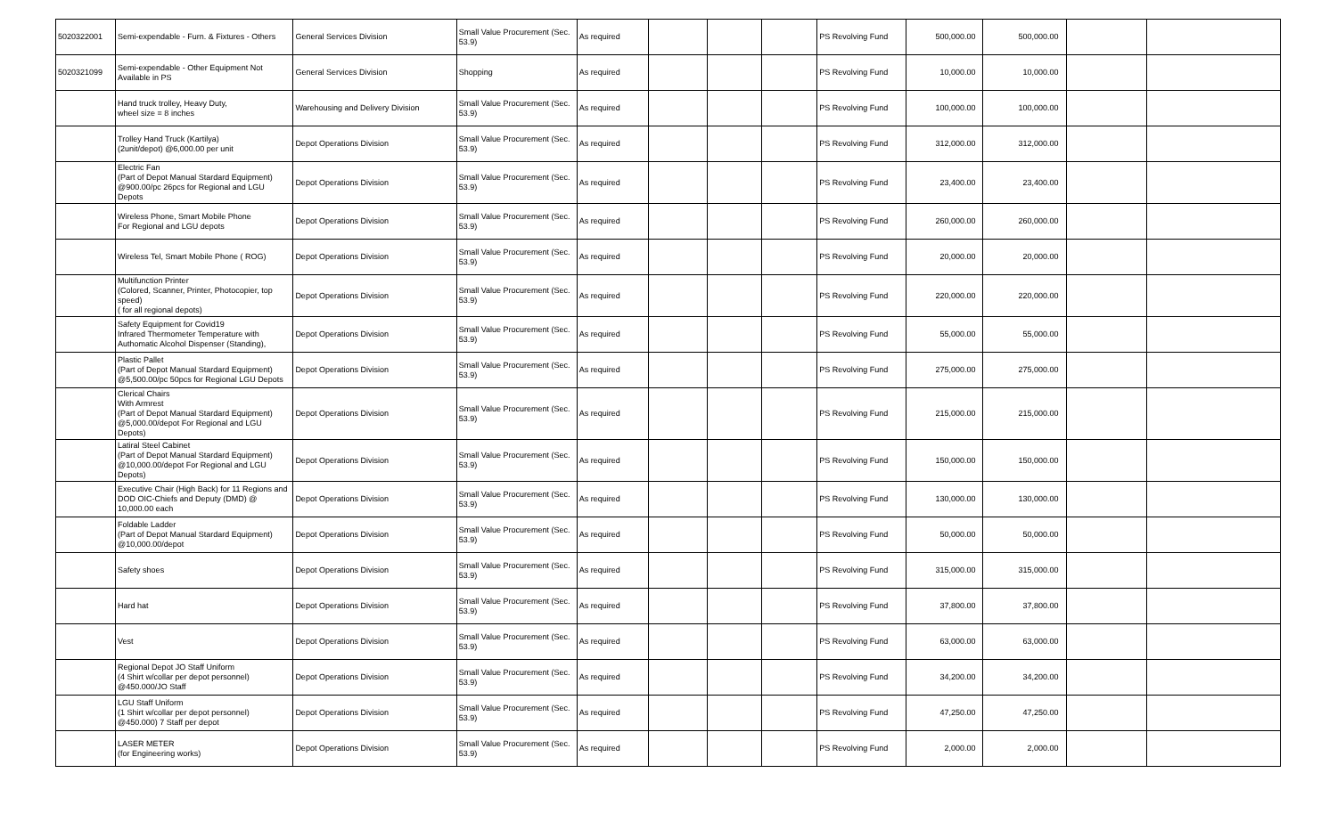| 5020322001 | Semi-expendable - Furn. & Fixtures - Others | General Services Division | Small Value Procurement (Sec. 53.9) | As required | | | | PS Revolving Fund | 500,000.00 | 500,000.00 | | |
| 5020321099 | Semi-expendable - Other Equipment Not Available in PS | General Services Division | Shopping | As required | | | | PS Revolving Fund | 10,000.00 | 10,000.00 | | |
| | Hand truck trolley, Heavy Duty, wheel size = 8 inches | Warehousing and Delivery Division | Small Value Procurement (Sec. 53.9) | As required | | | | PS Revolving Fund | 100,000.00 | 100,000.00 | | |
| | Trolley Hand Truck (Kartilya) (2unit/depot) @6,000.00 per unit | Depot Operations Division | Small Value Procurement (Sec. 53.9) | As required | | | | PS Revolving Fund | 312,000.00 | 312,000.00 | | |
| | Electric Fan (Part of Depot Manual Stardard Equipment) @900.00/pc 26pcs for Regional and LGU Depots | Depot Operations Division | Small Value Procurement (Sec. 53.9) | As required | | | | PS Revolving Fund | 23,400.00 | 23,400.00 | | |
| | Wireless Phone, Smart Mobile Phone For Regional and LGU depots | Depot Operations Division | Small Value Procurement (Sec. 53.9) | As required | | | | PS Revolving Fund | 260,000.00 | 260,000.00 | | |
| | Wireless Tel, Smart Mobile Phone ( ROG) | Depot Operations Division | Small Value Procurement (Sec. 53.9) | As required | | | | PS Revolving Fund | 20,000.00 | 20,000.00 | | |
| | Multifunction Printer (Colored, Scanner, Printer, Photocopier, top speed) ( for all regional depots) | Depot Operations Division | Small Value Procurement (Sec. 53.9) | As required | | | | PS Revolving Fund | 220,000.00 | 220,000.00 | | |
| | Safety Equipment for Covid19 Infrared Thermometer Temperature with Authomatic Alcohol Dispenser (Standing), | Depot Operations Division | Small Value Procurement (Sec. 53.9) | As required | | | | PS Revolving Fund | 55,000.00 | 55,000.00 | | |
| | Plastic Pallet (Part of Depot Manual Stardard Equipment) @5,500.00/pc 50pcs for Regional LGU Depots | Depot Operations Division | Small Value Procurement (Sec. 53.9) | As required | | | | PS Revolving Fund | 275,000.00 | 275,000.00 | | |
| | Clerical Chairs With Armrest (Part of Depot Manual Stardard Equipment) @5,000.00/depot For Regional and LGU Depots) | Depot Operations Division | Small Value Procurement (Sec. 53.9) | As required | | | | PS Revolving Fund | 215,000.00 | 215,000.00 | | |
| | Latiral Steel Cabinet (Part of Depot Manual Stardard Equipment) @10,000.00/depot For Regional and LGU Depots) | Depot Operations Division | Small Value Procurement (Sec. 53.9) | As required | | | | PS Revolving Fund | 150,000.00 | 150,000.00 | | |
| | Executive Chair (High Back) for 11 Regions and DOD OIC-Chiefs and Deputy (DMD) @ 10,000.00 each | Depot Operations Division | Small Value Procurement (Sec. 53.9) | As required | | | | PS Revolving Fund | 130,000.00 | 130,000.00 | | |
| | Foldable Ladder (Part of Depot Manual Stardard Equipment) @10,000.00/depot | Depot Operations Division | Small Value Procurement (Sec. 53.9) | As required | | | | PS Revolving Fund | 50,000.00 | 50,000.00 | | |
| | Safety shoes | Depot Operations Division | Small Value Procurement (Sec. 53.9) | As required | | | | PS Revolving Fund | 315,000.00 | 315,000.00 | | |
| | Hard hat | Depot Operations Division | Small Value Procurement (Sec. 53.9) | As required | | | | PS Revolving Fund | 37,800.00 | 37,800.00 | | |
| | Vest | Depot Operations Division | Small Value Procurement (Sec. 53.9) | As required | | | | PS Revolving Fund | 63,000.00 | 63,000.00 | | |
| | Regional Depot JO Staff Uniform (4 Shirt w/collar per depot personnel) @450.000/JO Staff | Depot Operations Division | Small Value Procurement (Sec. 53.9) | As required | | | | PS Revolving Fund | 34,200.00 | 34,200.00 | | |
| | LGU Staff Uniform (1 Shirt w/collar per depot personnel) @450.000) 7 Staff per depot | Depot Operations Division | Small Value Procurement (Sec. 53.9) | As required | | | | PS Revolving Fund | 47,250.00 | 47,250.00 | | |
| | LASER METER (for Engineering works) | Depot Operations Division | Small Value Procurement (Sec. 53.9) | As required | | | | PS Revolving Fund | 2,000.00 | 2,000.00 | | |